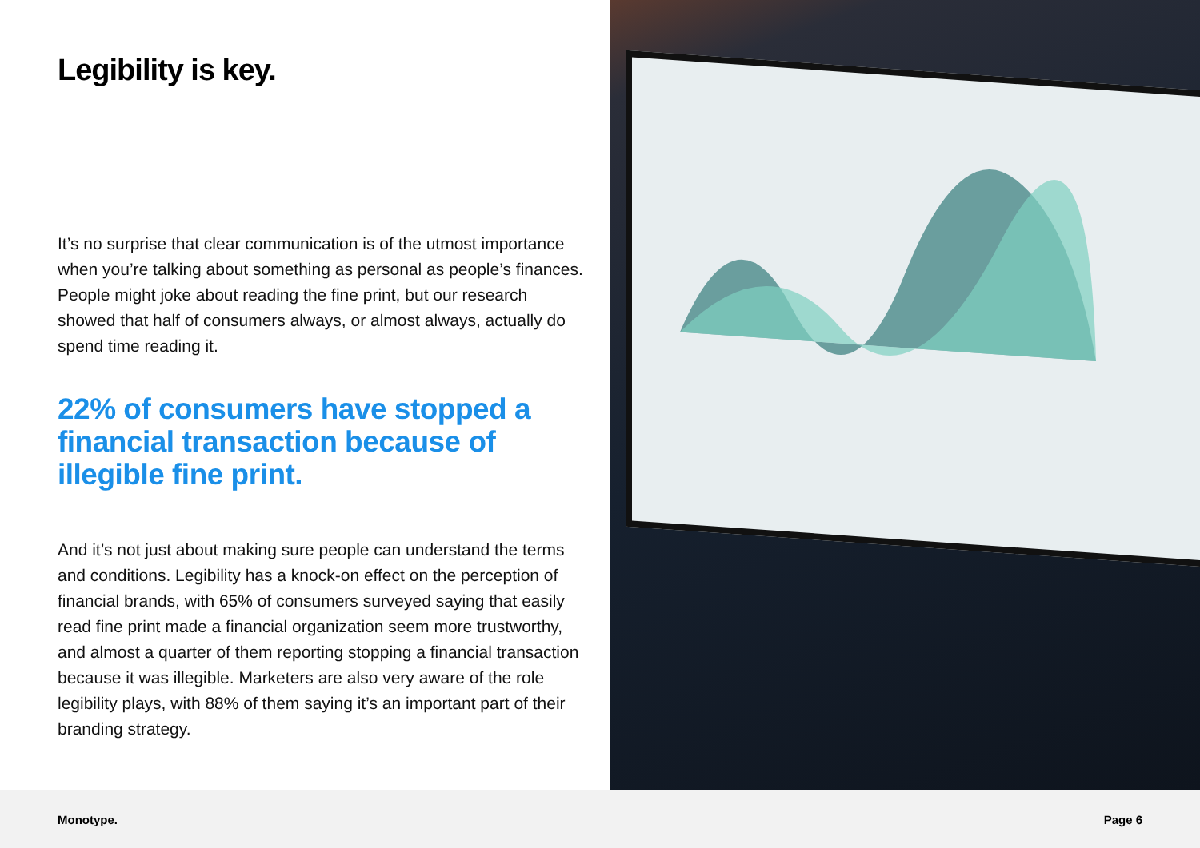Legibility is key.
It’s no surprise that clear communication is of the utmost importance when you’re talking about something as personal as people’s finances. People might joke about reading the fine print, but our research showed that half of consumers always, or almost always, actually do spend time reading it.
22% of consumers have stopped a financial transaction because of illegible fine print.
And it’s not just about making sure people can understand the terms and conditions. Legibility has a knock-on effect on the perception of financial brands, with 65% of consumers surveyed saying that easily read fine print made a financial organization seem more trustworthy, and almost a quarter of them reporting stopping a financial transaction because it was illegible. Marketers are also very aware of the role legibility plays, with 88% of them saying it’s an important part of their branding strategy.
Monotype. Page 6